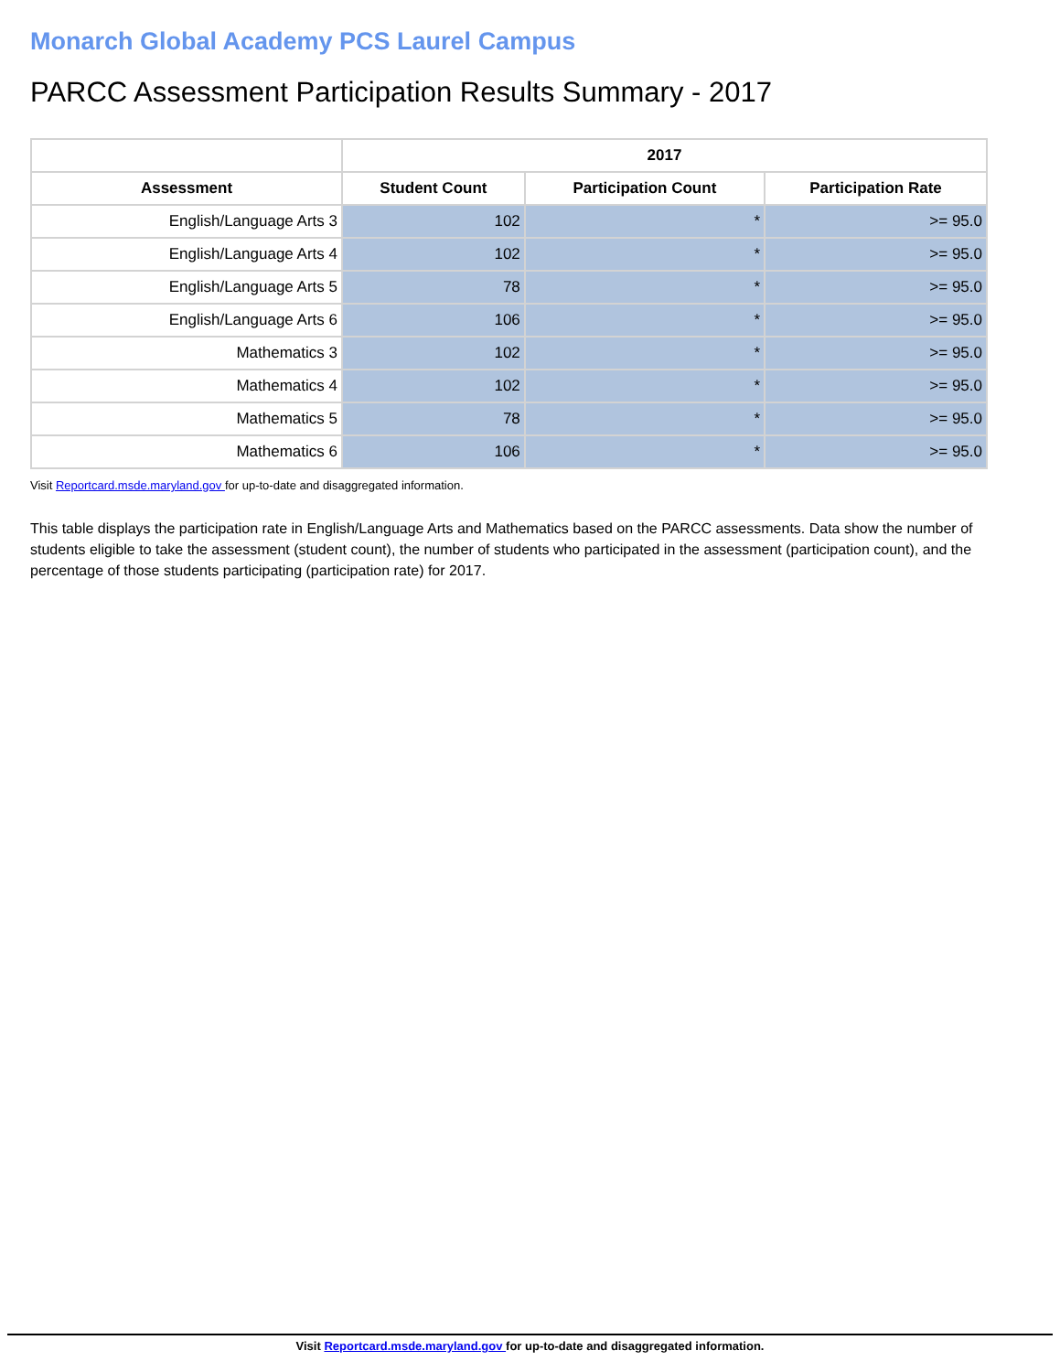Monarch Global Academy PCS Laurel Campus
PARCC Assessment Participation Results Summary - 2017
| | 2017 | | |
| --- | --- | --- | --- |
| Assessment | Student Count | Participation Count | Participation Rate |
| English/Language Arts 3 | 102 | * | >= 95.0 |
| English/Language Arts 4 | 102 | * | >= 95.0 |
| English/Language Arts 5 | 78 | * | >= 95.0 |
| English/Language Arts 6 | 106 | * | >= 95.0 |
| Mathematics 3 | 102 | * | >= 95.0 |
| Mathematics 4 | 102 | * | >= 95.0 |
| Mathematics 5 | 78 | * | >= 95.0 |
| Mathematics 6 | 106 | * | >= 95.0 |
Visit Reportcard.msde.maryland.gov for up-to-date and disaggregated information.
This table displays the participation rate in English/Language Arts and Mathematics based on the PARCC assessments. Data show the number of students eligible to take the assessment (student count), the number of students who participated in the assessment (participation count), and the percentage of those students participating (participation rate) for 2017.
Visit Reportcard.msde.maryland.gov for up-to-date and disaggregated information.